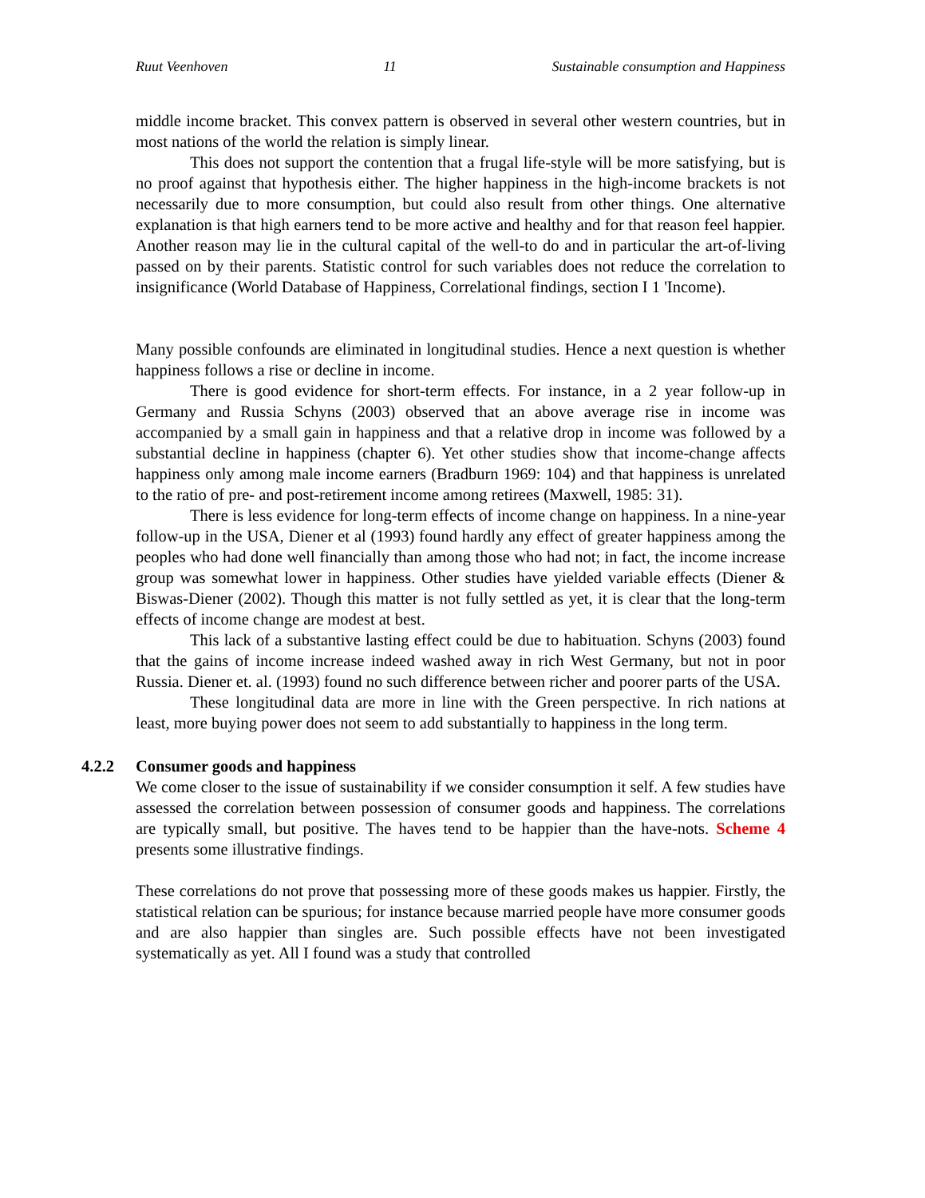Ruut Veenhoven 11 Sustainable consumption and Happiness
middle income bracket. This convex pattern is observed in several other western countries, but in most nations of the world the relation is simply linear.
This does not support the contention that a frugal life-style will be more satisfying, but is no proof against that hypothesis either. The higher happiness in the high-income brackets is not necessarily due to more consumption, but could also result from other things. One alternative explanation is that high earners tend to be more active and healthy and for that reason feel happier. Another reason may lie in the cultural capital of the well-to do and in particular the art-of-living passed on by their parents. Statistic control for such variables does not reduce the correlation to insignificance (World Database of Happiness, Correlational findings, section I 1 'Income).
Many possible confounds are eliminated in longitudinal studies. Hence a next question is whether happiness follows a rise or decline in income.
There is good evidence for short-term effects. For instance, in a 2 year follow-up in Germany and Russia Schyns (2003) observed that an above average rise in income was accompanied by a small gain in happiness and that a relative drop in income was followed by a substantial decline in happiness (chapter 6). Yet other studies show that income-change affects happiness only among male income earners (Bradburn 1969: 104) and that happiness is unrelated to the ratio of pre- and post-retirement income among retirees (Maxwell, 1985: 31).
There is less evidence for long-term effects of income change on happiness. In a nine-year follow-up in the USA, Diener et al (1993) found hardly any effect of greater happiness among the peoples who had done well financially than among those who had not; in fact, the income increase group was somewhat lower in happiness. Other studies have yielded variable effects (Diener & Biswas-Diener (2002). Though this matter is not fully settled as yet, it is clear that the long-term effects of income change are modest at best.
This lack of a substantive lasting effect could be due to habituation. Schyns (2003) found that the gains of income increase indeed washed away in rich West Germany, but not in poor Russia. Diener et. al. (1993) found no such difference between richer and poorer parts of the USA.
These longitudinal data are more in line with the Green perspective. In rich nations at least, more buying power does not seem to add substantially to happiness in the long term.
4.2.2 Consumer goods and happiness
We come closer to the issue of sustainability if we consider consumption it self. A few studies have assessed the correlation between possession of consumer goods and happiness. The correlations are typically small, but positive. The haves tend to be happier than the have-nots. Scheme 4 presents some illustrative findings.
These correlations do not prove that possessing more of these goods makes us happier. Firstly, the statistical relation can be spurious; for instance because married people have more consumer goods and are also happier than singles are. Such possible effects have not been investigated systematically as yet. All I found was a study that controlled